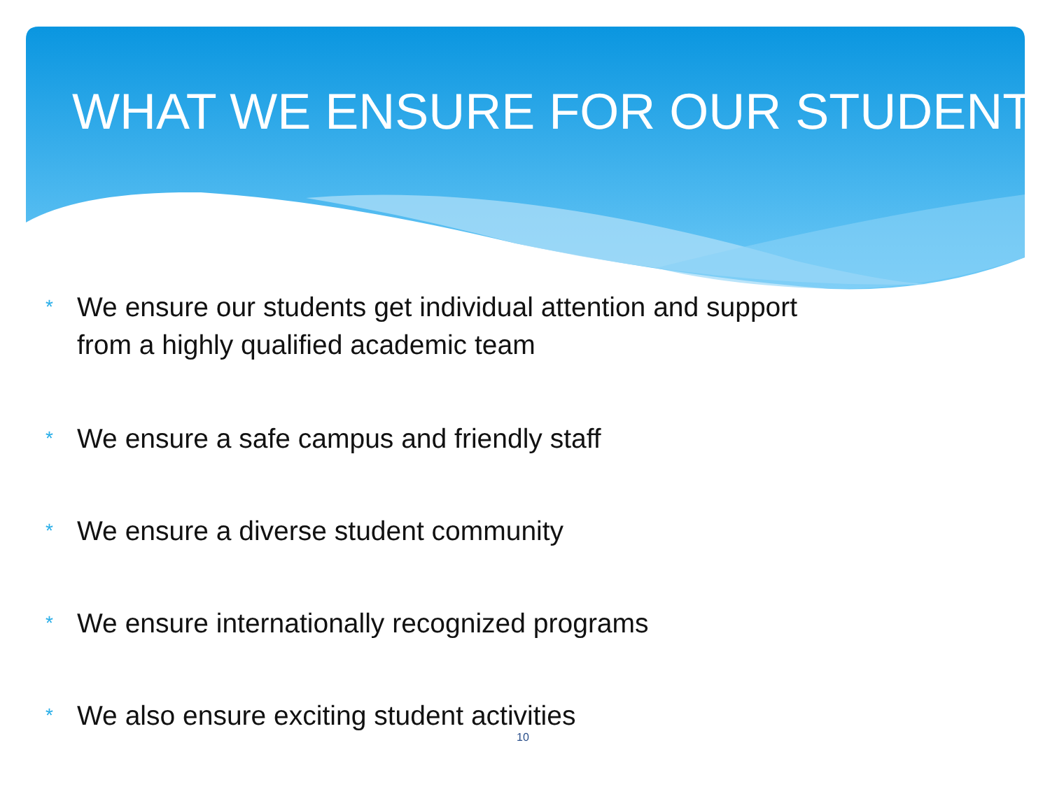WHAT WE ENSURE FOR OUR STUDENT
* We ensure our students get individual attention and support
from a highly qualified academic team
* We ensure a safe campus and friendly staff
* We ensure a diverse student community
* We ensure internationally recognized programs
* We also ensure exciting student activities
10